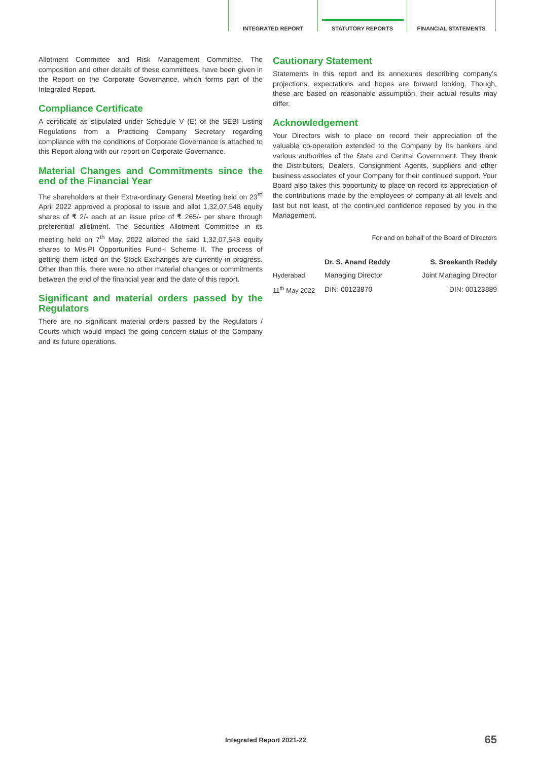INTEGRATED REPORT STATUTORY REPORTS FINANCIAL STATEMENTS
Allotment Committee and Risk Management Committee. The composition and other details of these committees, have been given in the Report on the Corporate Governance, which forms part of the Integrated Report.
Compliance Certificate
A certificate as stipulated under Schedule V (E) of the SEBI Listing Regulations from a Practicing Company Secretary regarding compliance with the conditions of Corporate Governance is attached to this Report along with our report on Corporate Governance.
Material Changes and Commitments since the end of the Financial Year
The shareholders at their Extra-ordinary General Meeting held on 23<sup>rd</sup> April 2022 approved a proposal to issue and allot 1,32,07,548 equity shares of ₹ 2/- each at an issue price of ₹ 265/- per share through preferential allotment. The Securities Allotment Committee in its meeting held on 7<sup>th</sup> May, 2022 allotted the said 1,32,07,548 equity shares to M/s.PI Opportunities Fund-I Scheme II. The process of getting them listed on the Stock Exchanges are currently in progress. Other than this, there were no other material changes or commitments between the end of the financial year and the date of this report.
Significant and material orders passed by the Regulators
There are no significant material orders passed by the Regulators / Courts which would impact the going concern status of the Company and its future operations.
Cautionary Statement
Statements in this report and its annexures describing company's projections, expectations and hopes are forward looking. Though, these are based on reasonable assumption, their actual results may differ.
Acknowledgement
Your Directors wish to place on record their appreciation of the valuable co-operation extended to the Company by its bankers and various authorities of the State and Central Government. They thank the Distributors, Dealers, Consignment Agents, suppliers and other business associates of your Company for their continued support. Your Board also takes this opportunity to place on record its appreciation of the contributions made by the employees of company at all levels and last but not least, of the continued confidence reposed by you in the Management.
For and on behalf of the Board of Directors
| | Dr. S. Anand Reddy | S. Sreekanth Reddy |
| Hyderabad | Managing Director | Joint Managing Director |
| 11<sup>th</sup> May 2022 | DIN: 00123870 | DIN: 00123889 |
Integrated Report 2021-22 65